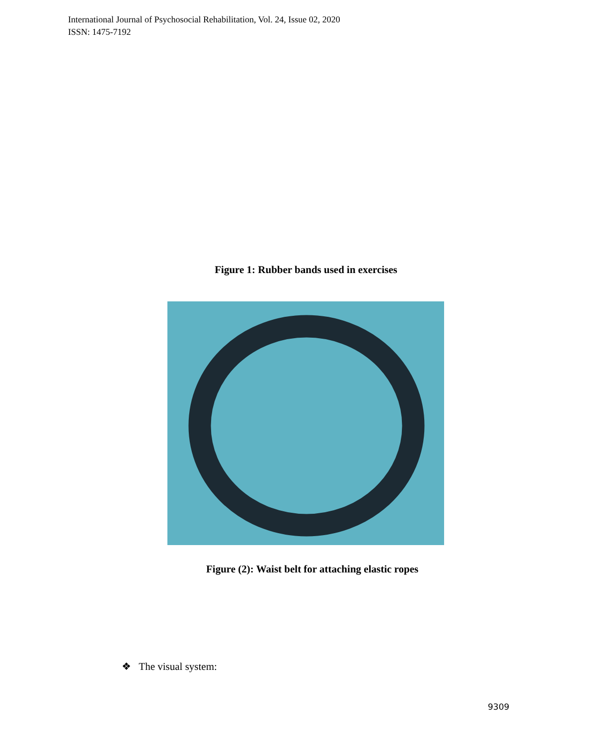International Journal of Psychosocial Rehabilitation, Vol. 24, Issue 02, 2020
ISSN: 1475-7192
Figure 1: Rubber bands used in exercises
Figure (2): Waist belt for attaching elastic ropes
❖ The visual system:
9309